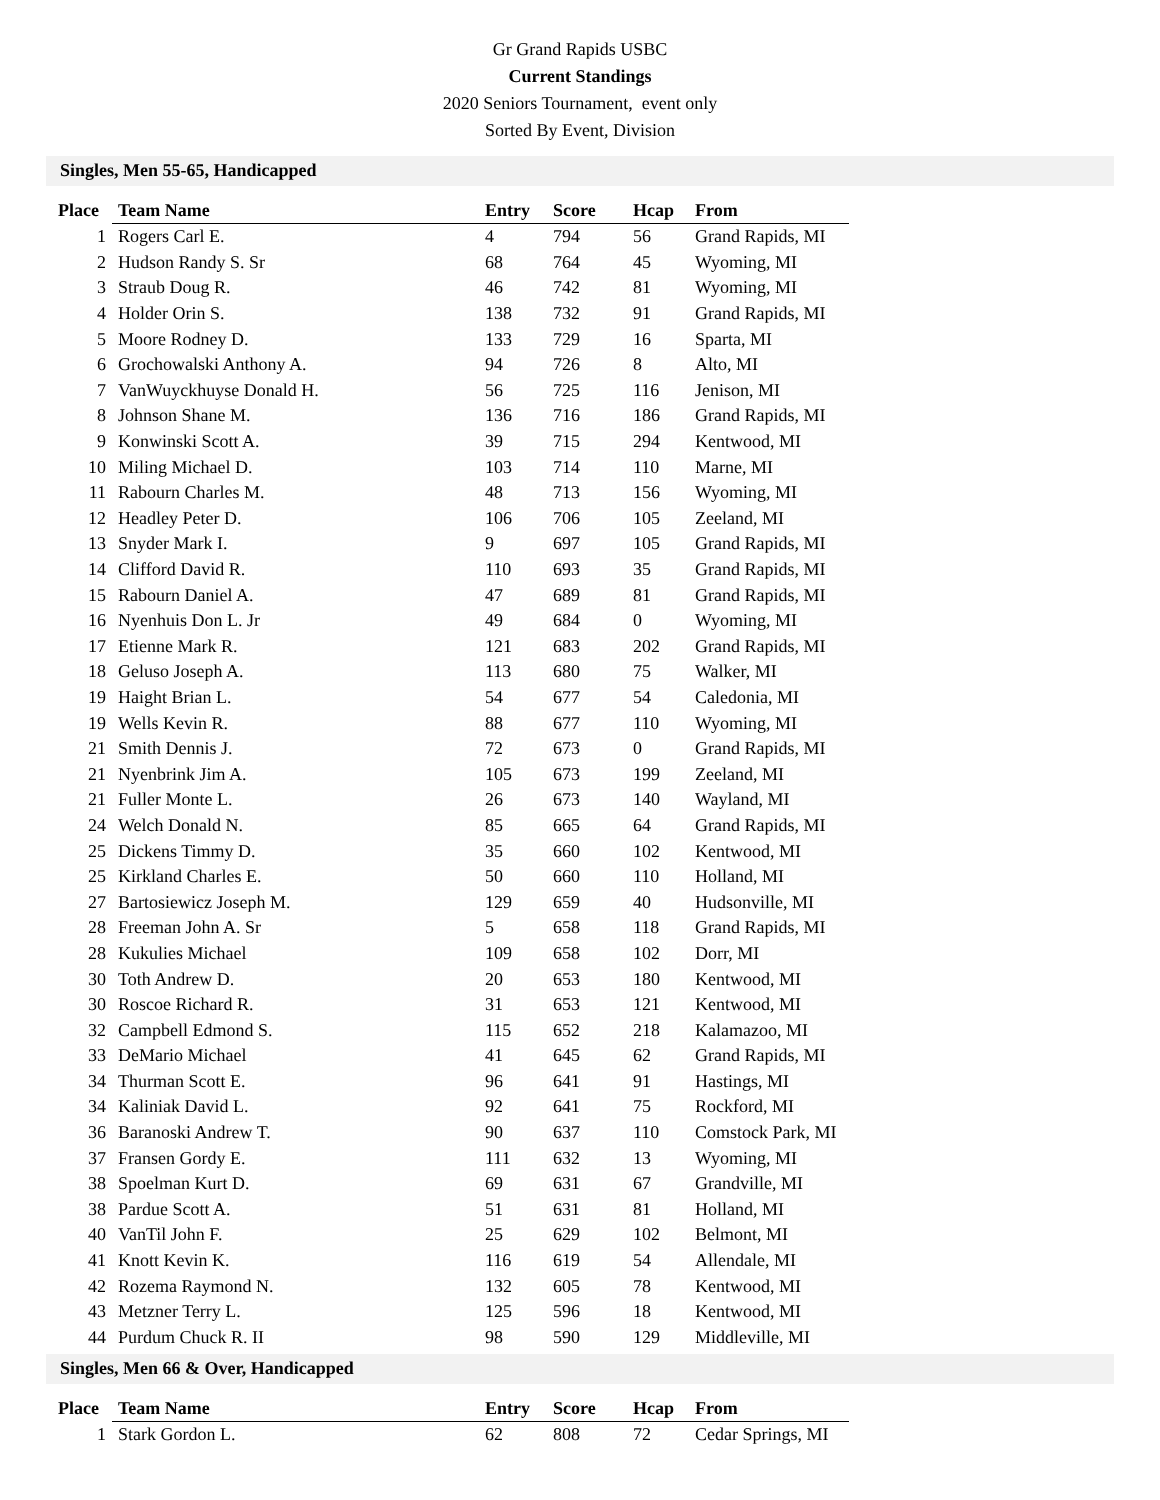Gr Grand Rapids USBC
Current Standings
2020 Seniors Tournament, event only
Sorted By Event, Division
Singles, Men 55-65, Handicapped
| Place | Team Name | Entry | Score | Hcap | From |
| --- | --- | --- | --- | --- | --- |
| 1 | Rogers Carl E. | 4 | 794 | 56 | Grand Rapids, MI |
| 2 | Hudson Randy S. Sr | 68 | 764 | 45 | Wyoming, MI |
| 3 | Straub Doug R. | 46 | 742 | 81 | Wyoming, MI |
| 4 | Holder Orin S. | 138 | 732 | 91 | Grand Rapids, MI |
| 5 | Moore Rodney D. | 133 | 729 | 16 | Sparta, MI |
| 6 | Grochowalski Anthony A. | 94 | 726 | 8 | Alto, MI |
| 7 | VanWuyckhuyse Donald H. | 56 | 725 | 116 | Jenison, MI |
| 8 | Johnson Shane M. | 136 | 716 | 186 | Grand Rapids, MI |
| 9 | Konwinski Scott A. | 39 | 715 | 294 | Kentwood, MI |
| 10 | Miling Michael D. | 103 | 714 | 110 | Marne, MI |
| 11 | Rabourn Charles M. | 48 | 713 | 156 | Wyoming, MI |
| 12 | Headley Peter D. | 106 | 706 | 105 | Zeeland, MI |
| 13 | Snyder Mark I. | 9 | 697 | 105 | Grand Rapids, MI |
| 14 | Clifford David R. | 110 | 693 | 35 | Grand Rapids, MI |
| 15 | Rabourn Daniel A. | 47 | 689 | 81 | Grand Rapids, MI |
| 16 | Nyenhuis Don L. Jr | 49 | 684 | 0 | Wyoming, MI |
| 17 | Etienne Mark R. | 121 | 683 | 202 | Grand Rapids, MI |
| 18 | Geluso Joseph A. | 113 | 680 | 75 | Walker, MI |
| 19 | Haight Brian L. | 54 | 677 | 54 | Caledonia, MI |
| 19 | Wells Kevin R. | 88 | 677 | 110 | Wyoming, MI |
| 21 | Smith Dennis J. | 72 | 673 | 0 | Grand Rapids, MI |
| 21 | Nyenbrink Jim A. | 105 | 673 | 199 | Zeeland, MI |
| 21 | Fuller Monte L. | 26 | 673 | 140 | Wayland, MI |
| 24 | Welch Donald N. | 85 | 665 | 64 | Grand Rapids, MI |
| 25 | Dickens Timmy D. | 35 | 660 | 102 | Kentwood, MI |
| 25 | Kirkland Charles E. | 50 | 660 | 110 | Holland, MI |
| 27 | Bartosiewicz Joseph M. | 129 | 659 | 40 | Hudsonville, MI |
| 28 | Freeman John A. Sr | 5 | 658 | 118 | Grand Rapids, MI |
| 28 | Kukulies Michael | 109 | 658 | 102 | Dorr, MI |
| 30 | Toth Andrew D. | 20 | 653 | 180 | Kentwood, MI |
| 30 | Roscoe Richard R. | 31 | 653 | 121 | Kentwood, MI |
| 32 | Campbell Edmond S. | 115 | 652 | 218 | Kalamazoo, MI |
| 33 | DeMario Michael | 41 | 645 | 62 | Grand Rapids, MI |
| 34 | Thurman Scott E. | 96 | 641 | 91 | Hastings, MI |
| 34 | Kaliniak David L. | 92 | 641 | 75 | Rockford, MI |
| 36 | Baranoski Andrew T. | 90 | 637 | 110 | Comstock Park, MI |
| 37 | Fransen Gordy E. | 111 | 632 | 13 | Wyoming, MI |
| 38 | Spoelman Kurt D. | 69 | 631 | 67 | Grandville, MI |
| 38 | Pardue Scott A. | 51 | 631 | 81 | Holland, MI |
| 40 | VanTil John F. | 25 | 629 | 102 | Belmont, MI |
| 41 | Knott Kevin K. | 116 | 619 | 54 | Allendale, MI |
| 42 | Rozema Raymond N. | 132 | 605 | 78 | Kentwood, MI |
| 43 | Metzner Terry L. | 125 | 596 | 18 | Kentwood, MI |
| 44 | Purdum Chuck R. II | 98 | 590 | 129 | Middleville, MI |
Singles, Men 66 & Over, Handicapped
| Place | Team Name | Entry | Score | Hcap | From |
| --- | --- | --- | --- | --- | --- |
| 1 | Stark Gordon L. | 62 | 808 | 72 | Cedar Springs, MI |